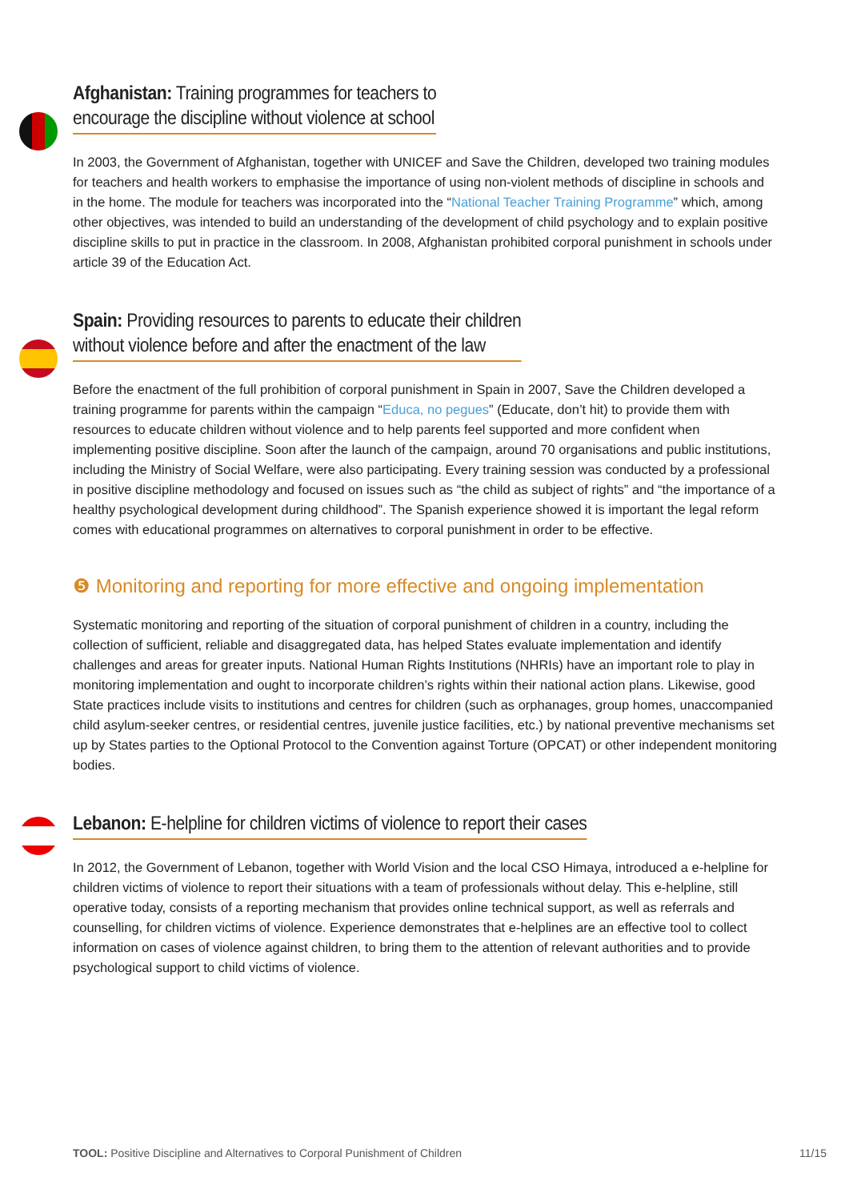Afghanistan: Training programmes for teachers to
encourage the discipline without violence at school
In 2003, the Government of Afghanistan, together with UNICEF and Save the Children, developed two training modules for teachers and health workers to emphasise the importance of using non-violent methods of discipline in schools and in the home. The module for teachers was incorporated into the “National Teacher Training Programme” which, among other objectives, was intended to build an understanding of the development of child psychology and to explain positive discipline skills to put in practice in the classroom. In 2008, Afghanistan prohibited corporal punishment in schools under article 39 of the Education Act.
Spain: Providing resources to parents to educate their children
without violence before and after the enactment of the law
Before the enactment of the full prohibition of corporal punishment in Spain in 2007, Save the Children developed a training programme for parents within the campaign “Educa, no pegues” (Educate, don’t hit) to provide them with resources to educate children without violence and to help parents feel supported and more confident when implementing positive discipline. Soon after the launch of the campaign, around 70 organisations and public institutions, including the Ministry of Social Welfare, were also participating. Every training session was conducted by a professional in positive discipline methodology and focused on issues such as “the child as subject of rights” and “the importance of a healthy psychological development during childhood”. The Spanish experience showed it is important the legal reform comes with educational programmes on alternatives to corporal punishment in order to be effective.
❺ Monitoring and reporting for more effective and ongoing implementation
Systematic monitoring and reporting of the situation of corporal punishment of children in a country, including the collection of sufficient, reliable and disaggregated data, has helped States evaluate implementation and identify challenges and areas for greater inputs. National Human Rights Institutions (NHRIs) have an important role to play in monitoring implementation and ought to incorporate children’s rights within their national action plans. Likewise, good State practices include visits to institutions and centres for children (such as orphanages, group homes, unaccompanied child asylum-seeker centres, or residential centres, juvenile justice facilities, etc.) by national preventive mechanisms set up by States parties to the Optional Protocol to the Convention against Torture (OPCAT) or other independent monitoring bodies.
Lebanon: E-helpline for children victims of violence to report their cases
In 2012, the Government of Lebanon, together with World Vision and the local CSO Himaya, introduced a e-helpline for children victims of violence to report their situations with a team of professionals without delay. This e-helpline, still operative today, consists of a reporting mechanism that provides online technical support, as well as referrals and counselling, for children victims of violence. Experience demonstrates that e-helplines are an effective tool to collect information on cases of violence against children, to bring them to the attention of relevant authorities and to provide psychological support to child victims of violence.
TOOL: Positive Discipline and Alternatives to Corporal Punishment of Children 11/15